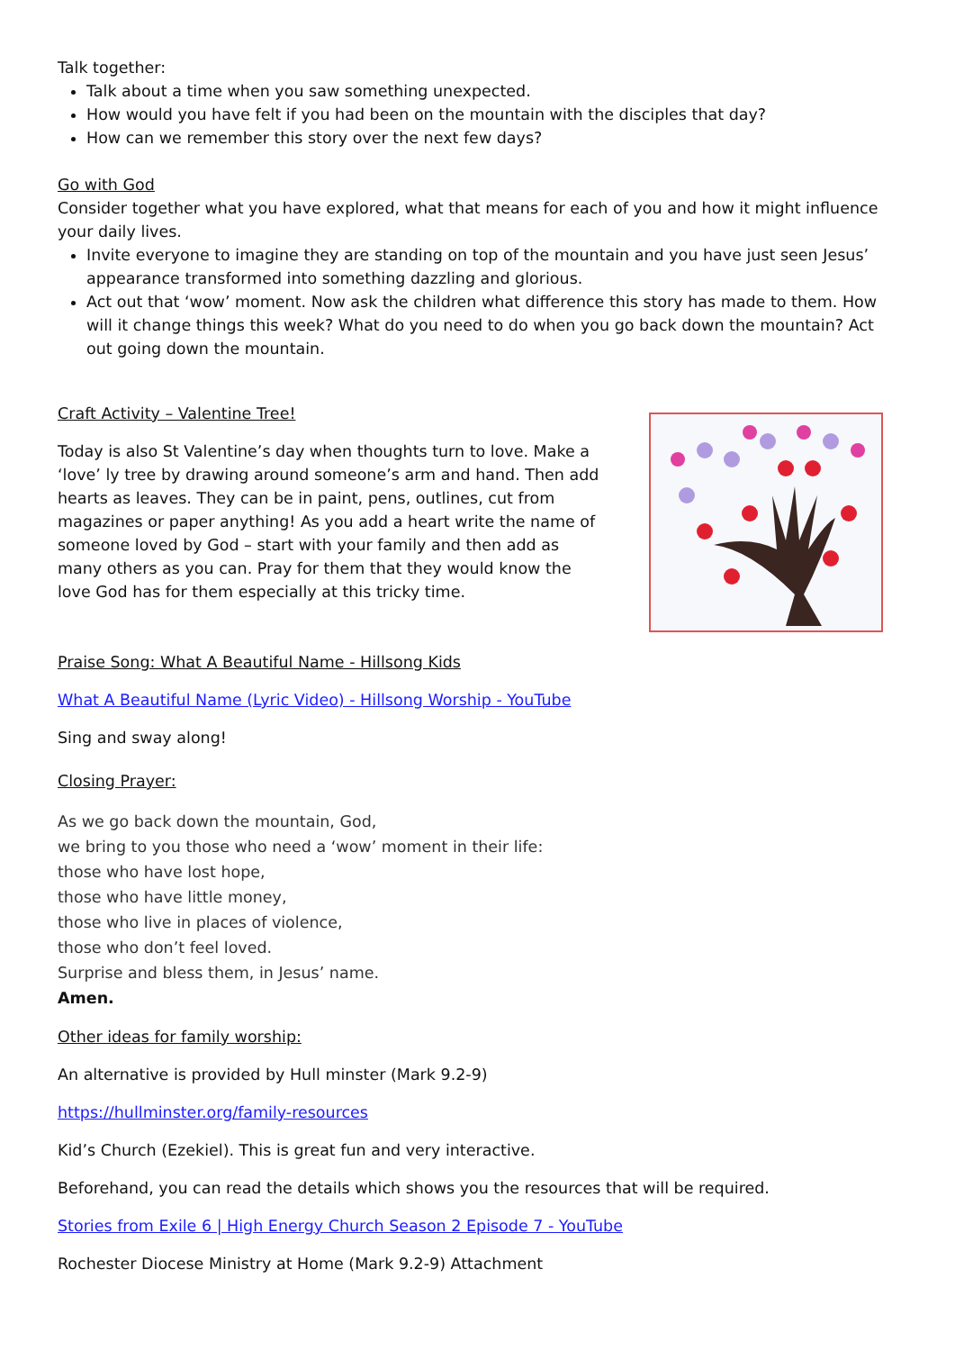Talk together:
Talk about a time when you saw something unexpected.
How would you have felt if you had been on the mountain with the disciples that day?
How can we remember this story over the next few days?
Go with God
Consider together what you have explored, what that means for each of you and how it might influence your daily lives.
Invite everyone to imagine they are standing on top of the mountain and you have just seen Jesus’ appearance transformed into something dazzling and glorious.
Act out that ‘wow’ moment. Now ask the children what difference this story has made to them. How will it change things this week? What do you need to do when you go back down the mountain? Act out going down the mountain.
Craft Activity – Valentine Tree!
Today is also St Valentine’s day when thoughts turn to love. Make a ‘love’ ly tree by drawing around someone’s arm and hand. Then add hearts as leaves. They can be in paint, pens, outlines, cut from magazines or paper anything! As you add a heart write the name of someone loved by God – start with your family and then add as many others as you can. Pray for them that they would know the love God has for them especially at this tricky time.
Praise Song: What A Beautiful Name - Hillsong Kids
What A Beautiful Name (Lyric Video) - Hillsong Worship - YouTube
Sing and sway along!
Closing Prayer:
As we go back down the mountain, God,
we bring to you those who need a ‘wow’ moment in their life:
those who have lost hope,
those who have little money,
those who live in places of violence,
those who don’t feel loved.
Surprise and bless them, in Jesus’ name.
Amen.
Other ideas for family worship:
An alternative is provided by Hull minster (Mark 9.2-9)
https://hullminster.org/family-resources
Kid’s Church (Ezekiel). This is great fun and very interactive.
Beforehand, you can read the details which shows you the resources that will be required.
Stories from Exile 6 | High Energy Church Season 2 Episode 7 - YouTube
Rochester Diocese Ministry at Home (Mark 9.2-9) Attachment